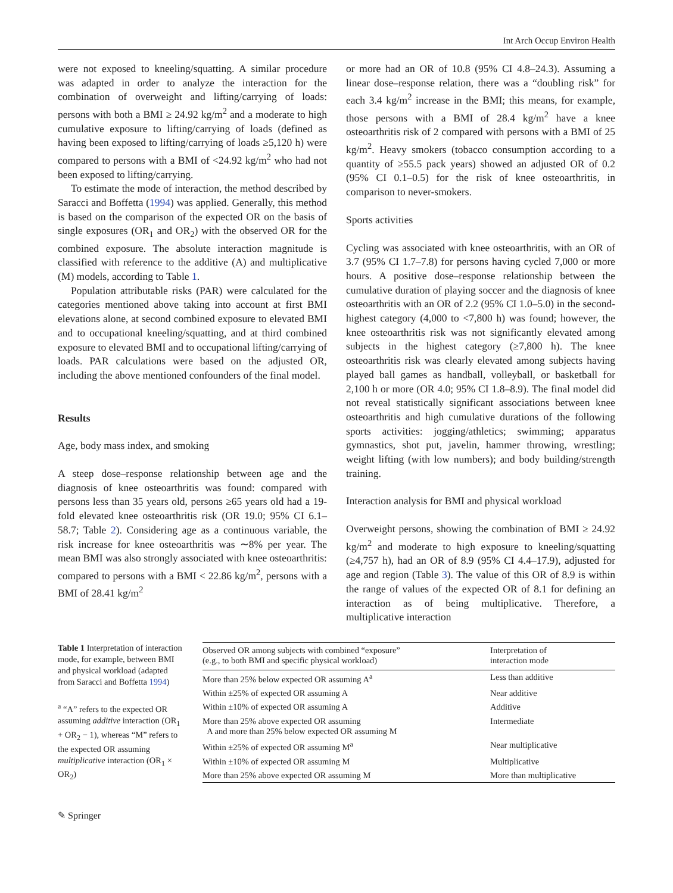Int Arch Occup Environ Health
were not exposed to kneeling/squatting. A similar procedure was adapted in order to analyze the interaction for the combination of overweight and lifting/carrying of loads: persons with both a BMI ≥ 24.92 kg/m<sup>2</sup> and a moderate to high cumulative exposure to lifting/carrying of loads (defined as having been exposed to lifting/carrying of loads ≥5,120 h) were compared to persons with a BMI of <24.92 kg/m<sup>2</sup> who had not been exposed to lifting/carrying.
To estimate the mode of interaction, the method described by Saracci and Boffetta (1994) was applied. Generally, this method is based on the comparison of the expected OR on the basis of single exposures (OR<sub>1</sub> and OR<sub>2</sub>) with the observed OR for the combined exposure. The absolute interaction magnitude is classified with reference to the additive (A) and multiplicative (M) models, according to Table 1.
Population attributable risks (PAR) were calculated for the categories mentioned above taking into account at first BMI elevations alone, at second combined exposure to elevated BMI and to occupational kneeling/squatting, and at third combined exposure to elevated BMI and to occupational lifting/carrying of loads. PAR calculations were based on the adjusted OR, including the above mentioned confounders of the final model.
Results
Age, body mass index, and smoking
A steep dose–response relationship between age and the diagnosis of knee osteoarthritis was found: compared with persons less than 35 years old, persons ≥65 years old had a 19-fold elevated knee osteoarthritis risk (OR 19.0; 95% CI 6.1–58.7; Table 2). Considering age as a continuous variable, the risk increase for knee osteoarthritis was ∼8% per year. The mean BMI was also strongly associated with knee osteoarthritis: compared to persons with a BMI < 22.86 kg/m<sup>2</sup>, persons with a BMI of 28.41 kg/m<sup>2</sup>
or more had an OR of 10.8 (95% CI 4.8–24.3). Assuming a linear dose–response relation, there was a “doubling risk” for each 3.4 kg/m<sup>2</sup> increase in the BMI; this means, for example, those persons with a BMI of 28.4 kg/m<sup>2</sup> have a knee osteoarthritis risk of 2 compared with persons with a BMI of 25 kg/m<sup>2</sup>. Heavy smokers (tobacco consumption according to a quantity of ≥55.5 pack years) showed an adjusted OR of 0.2 (95% CI 0.1–0.5) for the risk of knee osteoarthritis, in comparison to never-smokers.
Sports activities
Cycling was associated with knee osteoarthritis, with an OR of 3.7 (95% CI 1.7–7.8) for persons having cycled 7,000 or more hours. A positive dose–response relationship between the cumulative duration of playing soccer and the diagnosis of knee osteoarthritis with an OR of 2.2 (95% CI 1.0–5.0) in the second-highest category (4,000 to <7,800 h) was found; however, the knee osteoarthritis risk was not significantly elevated among subjects in the highest category (≥7,800 h). The knee osteoarthritis risk was clearly elevated among subjects having played ball games as handball, volleyball, or basketball for 2,100 h or more (OR 4.0; 95% CI 1.8–8.9). The final model did not reveal statistically significant associations between knee osteoarthritis and high cumulative durations of the following sports activities: jogging/athletics; swimming; apparatus gymnastics, shot put, javelin, hammer throwing, wrestling; weight lifting (with low numbers); and body building/strength training.
Interaction analysis for BMI and physical workload
Overweight persons, showing the combination of BMI ≥ 24.92 kg/m<sup>2</sup> and moderate to high exposure to kneeling/squatting (≥4,757 h), had an OR of 8.9 (95% CI 4.4–17.9), adjusted for age and region (Table 3). The value of this OR of 8.9 is within the range of values of the expected OR of 8.1 for defining an interaction as of being multiplicative. Therefore, a multiplicative interaction
Table 1 Interpretation of interaction mode, for example, between BMI and physical workload (adapted from Saracci and Boffetta 1994)
<sup>a</sup> “A” refers to the expected OR assuming additive interaction (OR<sub>1</sub> + OR<sub>2</sub> − 1), whereas “M” refers to the expected OR assuming multiplicative interaction (OR<sub>1</sub> × OR<sub>2</sub>)
| Observed OR among subjects with combined “exposure” (e.g., to both BMI and specific physical workload) | Interpretation of interaction mode |
| --- | --- |
| More than 25% below expected OR assuming A<sup>a</sup> | Less than additive |
| Within ±25% of expected OR assuming A | Near additive |
| Within ±10% of expected OR assuming A | Additive |
| More than 25% above expected OR assuming A and more than 25% below expected OR assuming M | Intermediate |
| Within ±25% of expected OR assuming M<sup>a</sup> | Near multiplicative |
| Within ±10% of expected OR assuming M | Multiplicative |
| More than 25% above expected OR assuming M | More than multiplicative |
✎ Springer